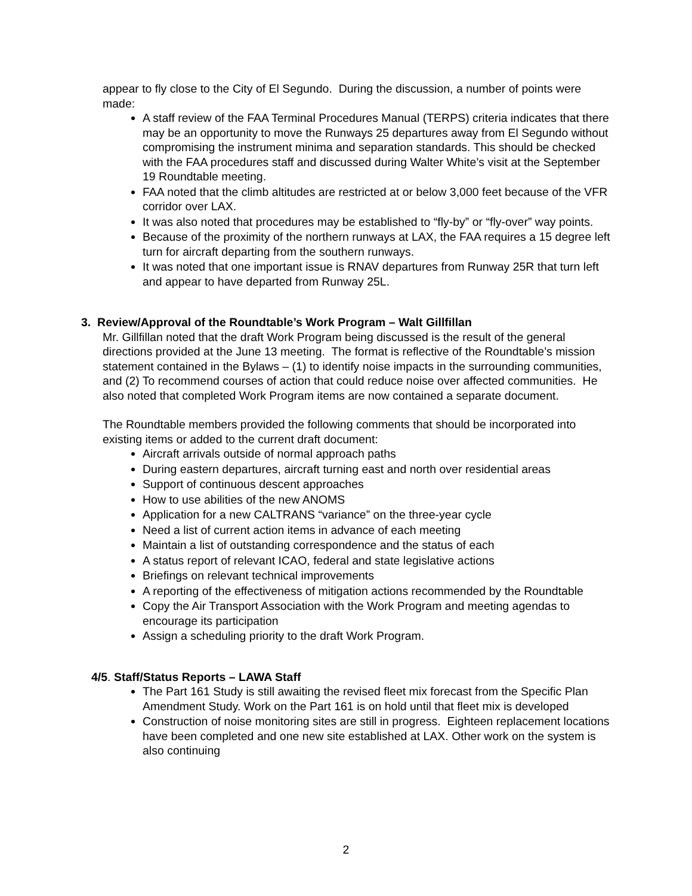appear to fly close to the City of El Segundo. During the discussion, a number of points were made:
A staff review of the FAA Terminal Procedures Manual (TERPS) criteria indicates that there may be an opportunity to move the Runways 25 departures away from El Segundo without compromising the instrument minima and separation standards. This should be checked with the FAA procedures staff and discussed during Walter White’s visit at the September 19 Roundtable meeting.
FAA noted that the climb altitudes are restricted at or below 3,000 feet because of the VFR corridor over LAX.
It was also noted that procedures may be established to “fly-by” or “fly-over” way points.
Because of the proximity of the northern runways at LAX, the FAA requires a 15 degree left turn for aircraft departing from the southern runways.
It was noted that one important issue is RNAV departures from Runway 25R that turn left and appear to have departed from Runway 25L.
3. Review/Approval of the Roundtable’s Work Program – Walt Gillfillan
Mr. Gillfillan noted that the draft Work Program being discussed is the result of the general directions provided at the June 13 meeting. The format is reflective of the Roundtable’s mission statement contained in the Bylaws – (1) to identify noise impacts in the surrounding communities, and (2) To recommend courses of action that could reduce noise over affected communities. He also noted that completed Work Program items are now contained a separate document.
The Roundtable members provided the following comments that should be incorporated into existing items or added to the current draft document:
Aircraft arrivals outside of normal approach paths
During eastern departures, aircraft turning east and north over residential areas
Support of continuous descent approaches
How to use abilities of the new ANOMS
Application for a new CALTRANS “variance” on the three-year cycle
Need a list of current action items in advance of each meeting
Maintain a list of outstanding correspondence and the status of each
A status report of relevant ICAO, federal and state legislative actions
Briefings on relevant technical improvements
A reporting of the effectiveness of mitigation actions recommended by the Roundtable
Copy the Air Transport Association with the Work Program and meeting agendas to encourage its participation
Assign a scheduling priority to the draft Work Program.
4/5. Staff/Status Reports – LAWA Staff
The Part 161 Study is still awaiting the revised fleet mix forecast from the Specific Plan Amendment Study. Work on the Part 161 is on hold until that fleet mix is developed
Construction of noise monitoring sites are still in progress. Eighteen replacement locations have been completed and one new site established at LAX. Other work on the system is also continuing
2